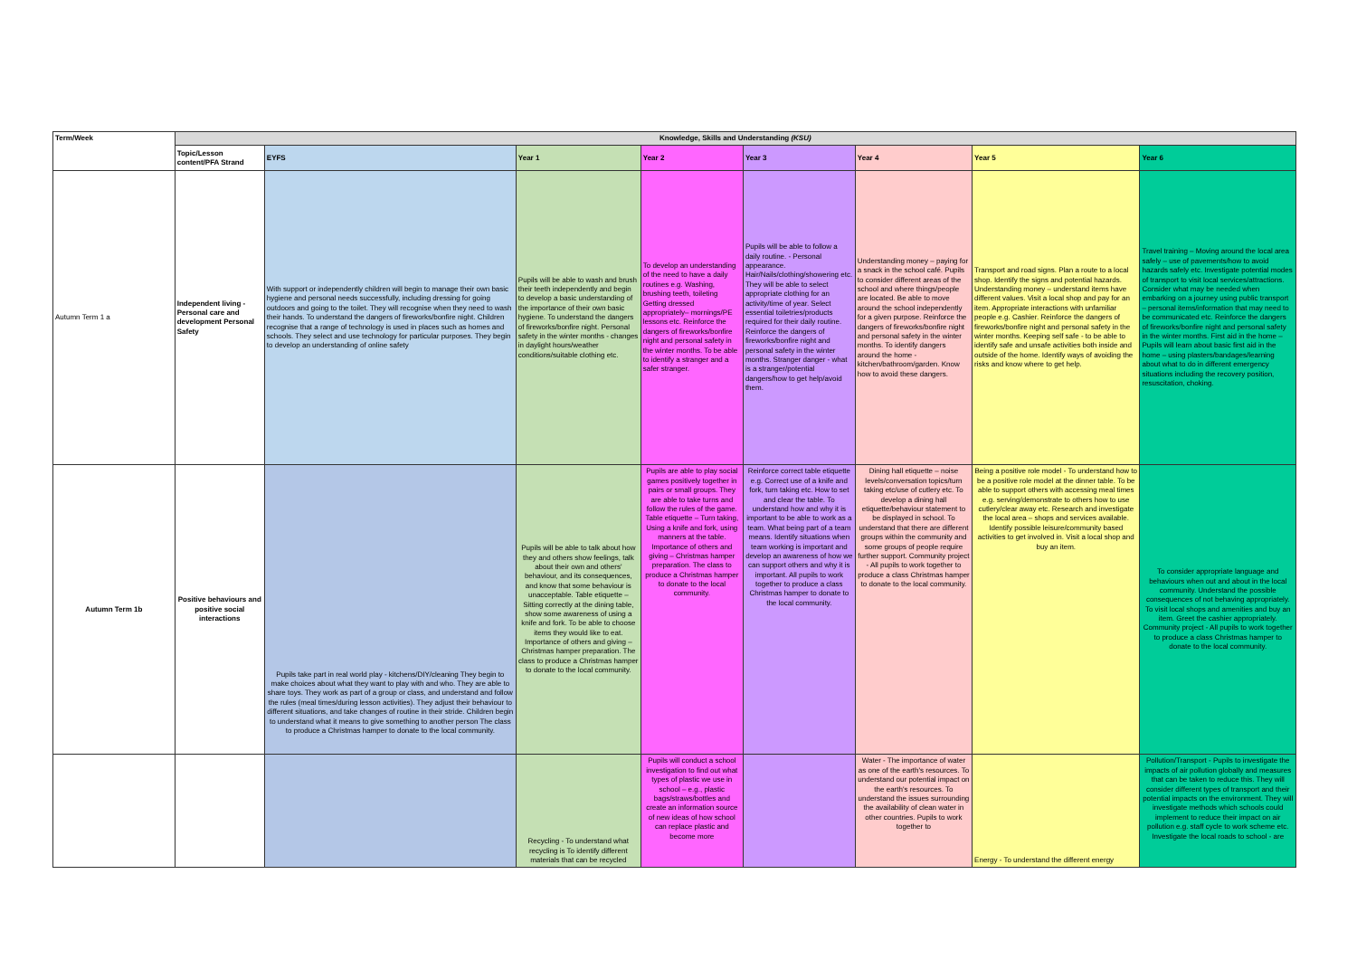| Term/Week | Knowledge, Skills and Understanding (KSU) | | | | | | | |
| --- | --- | --- | --- | --- | --- | --- | --- | --- |
| | Topic/Lesson content/PFA Strand | EYFS | Year 1 | Year 2 | Year 3 | Year 4 | Year 5 | Year 6 |
| Autumn Term 1 a | Independent living - Personal care and development Personal Safety | With support or independently children will begin to manage their own basic hygiene and personal needs successfully, including dressing for going outdoors and going to the toilet. They will recognise when they need to wash their hands. To understand the dangers of fireworks/bonfire night. Children recognise that a range of technology is used in places such as homes and schools. They select and use technology for particular purposes. They begin to develop an understanding of online safety | Pupils will be able to wash and brush their teeth independently and begin to develop a basic understanding of the importance of their own basic hygiene. To understand the dangers of fireworks/bonfire night. Personal safety in the winter months - changes in daylight hours/weather conditions/suitable clothing etc. | To develop an understanding of the need to have a daily routines e.g. Washing, brushing teeth, toileting Getting dressed appropriately– mornings/PE lessons etc. Reinforce the dangers of fireworks/bonfire night and personal safety in the winter months. To be able to identify a stranger and a safer stranger. | Pupils will be able to follow a daily routine. - Personal appearance. Hair/Nails/clothing/showering etc. They will be able to select appropriate clothing for an activity/time of year. Select essential toiletries/products required for their daily routine. Reinforce the dangers of fireworks/bonfire night and personal safety in the winter months. Stranger danger - what is a stranger/potential dangers/how to get help/avoid them. | Understanding money – paying for a snack in the school café. Pupils to consider different areas of the school and where things/people are located. Be able to move around the school independently for a given purpose. Reinforce the dangers of fireworks/bonfire night and personal safety in the winter months. To identify dangers around the home - kitchen/bathroom/garden. Know how to avoid these dangers. | Transport and road signs. Plan a route to a local shop. Identify the signs and potential hazards. Understanding money – understand items have different values. Visit a local shop and pay for an item. Appropriate interactions with unfamiliar people e.g. Cashier. Reinforce the dangers of fireworks/bonfire night and personal safety in the winter months. Keeping self safe - to be able to identify safe and unsafe activities both inside and outside of the home. Identify ways of avoiding the risks and know where to get help. | Travel training – Moving around the local area safely – use of pavements/how to avoid hazards safely etc. Investigate potential modes of transport to visit local services/attractions. Consider what may be needed when embarking on a journey using public transport – personal items/information that may need to be communicated etc. Reinforce the dangers of fireworks/bonfire night and personal safety in the winter months. First aid in the home – Pupils will learn about basic first aid in the home – using plasters/bandages/learning about what to do in different emergency situations including the recovery position, resuscitation, choking. |
| Autumn Term 1b | Positive behaviours and positive social interactions | Pupils take part in real world play - kitchens/DIY/cleaning They begin to make choices about what they want to play with and who. They are able to share toys. They work as part of a group or class, and understand and follow the rules (meal times/during lesson activities). They adjust their behaviour to different situations, and take changes of routine in their stride. Children begin to understand what it means to give something to another person The class to produce a Christmas hamper to donate to the local community. | Pupils will be able to talk about how they and others show feelings, talk about their own and others' behaviour, and its consequences, and know that some behaviour is unacceptable. Table etiquette – Sitting correctly at the dining table, show some awareness of using a knife and fork. To be able to choose items they would like to eat. Importance of others and giving – Christmas hamper preparation. The class to produce a Christmas hamper to donate to the local community. | Pupils are able to play social games positively together in pairs or small groups. They are able to take turns and follow the rules of the game. Table etiquette – Turn taking, Using a knife and fork, using manners at the table. Importance of others and giving – Christmas hamper preparation. The class to produce a Christmas hamper to donate to the local community. | Reinforce correct table etiquette e.g. Correct use of a knife and fork, turn taking etc. How to set and clear the table. To understand how and why it is important to be able to work as a team. What being part of a team means. Identify situations when team working is important and develop an awareness of how we can support others and why it is important. All pupils to work together to produce a class Christmas hamper to donate to the local community. | Dining hall etiquette – noise levels/conversation topics/turn taking etc/use of cutlery etc. To develop a dining hall etiquette/behaviour statement to be displayed in school. To understand that there are different groups within the community and some groups of people require further support. Community project - All pupils to work together to produce a class Christmas hamper to donate to the local community. | Being a positive role model - To understand how to be a positive role model at the dinner table. To be able to support others with accessing meal times e.g. serving/demonstrate to others how to use cutlery/clear away etc. Research and investigate the local area – shops and services available. Identify possible leisure/community based activities to get involved in. Visit a local shop and buy an item. | To consider appropriate language and behaviours when out and about in the local community. Understand the possible consequences of not behaving appropriately. To visit local shops and amenities and buy an item. Greet the cashier appropriately. Community project - All pupils to work together to produce a class Christmas hamper to donate to the local community. |
| | | | Recycling - To understand what recycling is To identify different materials that can be recycled | Pupils will conduct a school investigation to find out what types of plastic we use in school – e.g., plastic bags/straws/bottles and create an information source of new ideas of how school can replace plastic and become more | | Water - The importance of water as one of the earth's resources. To understand our potential impact on the earth's resources. To understand the issues surrounding the availability of clean water in other countries. Pupils to work together to | Energy - To understand the different energy | Pollution/Transport - Pupils to investigate the impacts of air pollution globally and measures that can be taken to reduce this. They will consider different types of transport and their potential impacts on the environment. They will investigate methods which schools could implement to reduce their impact on air pollution e.g. staff cycle to work scheme etc. Investigate the local roads to school - are |